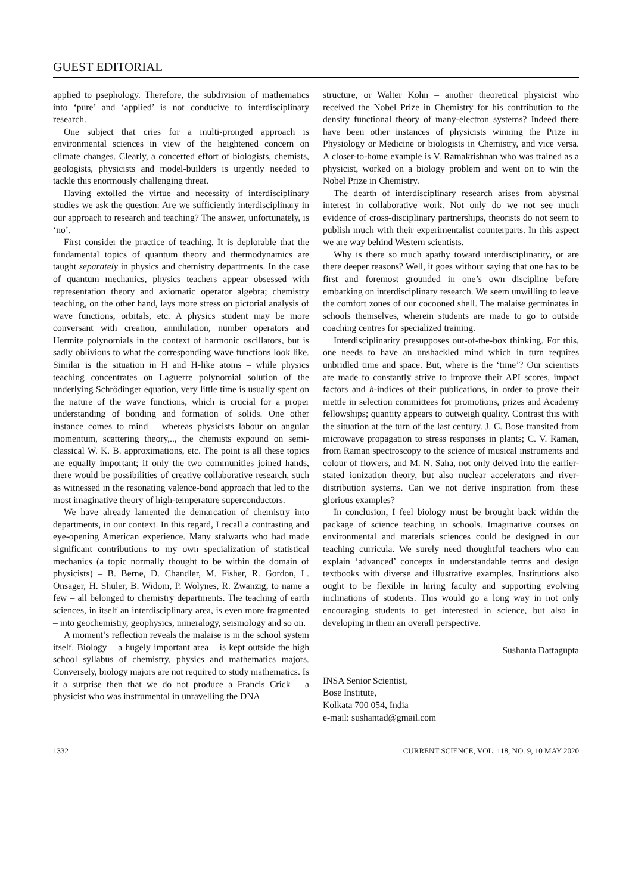GUEST EDITORIAL
applied to psephology. Therefore, the subdivision of mathematics into ‘pure’ and ‘applied’ is not conducive to interdisciplinary research.
One subject that cries for a multi-pronged approach is environmental sciences in view of the heightened concern on climate changes. Clearly, a concerted effort of biologists, chemists, geologists, physicists and model-builders is urgently needed to tackle this enormously challenging threat.
Having extolled the virtue and necessity of interdisciplinary studies we ask the question: Are we sufficiently interdisciplinary in our approach to research and teaching? The answer, unfortunately, is ‘no’.
First consider the practice of teaching. It is deplorable that the fundamental topics of quantum theory and thermodynamics are taught separately in physics and chemistry departments. In the case of quantum mechanics, physics teachers appear obsessed with representation theory and axiomatic operator algebra; chemistry teaching, on the other hand, lays more stress on pictorial analysis of wave functions, orbitals, etc. A physics student may be more conversant with creation, annihilation, number operators and Hermite polynomials in the context of harmonic oscillators, but is sadly oblivious to what the corresponding wave functions look like. Similar is the situation in H and H-like atoms – while physics teaching concentrates on Laguerre polynomial solution of the underlying Schrödinger equation, very little time is usually spent on the nature of the wave functions, which is crucial for a proper understanding of bonding and formation of solids. One other instance comes to mind – whereas physicists labour on angular momentum, scattering theory,.., the chemists expound on semi-classical W. K. B. approximations, etc. The point is all these topics are equally important; if only the two communities joined hands, there would be possibilities of creative collaborative research, such as witnessed in the resonating valence-bond approach that led to the most imaginative theory of high-temperature superconductors.
We have already lamented the demarcation of chemistry into departments, in our context. In this regard, I recall a contrasting and eye-opening American experience. Many stalwarts who had made significant contributions to my own specialization of statistical mechanics (a topic normally thought to be within the domain of physicists) – B. Berne, D. Chandler, M. Fisher, R. Gordon, L. Onsager, H. Shuler, B. Widom, P. Wolynes, R. Zwanzig, to name a few – all belonged to chemistry departments. The teaching of earth sciences, in itself an interdisciplinary area, is even more fragmented – into geochemistry, geophysics, mineralogy, seismology and so on.
A moment’s reflection reveals the malaise is in the school system itself. Biology – a hugely important area – is kept outside the high school syllabus of chemistry, physics and mathematics majors. Conversely, biology majors are not required to study mathematics. Is it a surprise then that we do not produce a Francis Crick – a physicist who was instrumental in unravelling the DNA
structure, or Walter Kohn – another theoretical physicist who received the Nobel Prize in Chemistry for his contribution to the density functional theory of many-electron systems? Indeed there have been other instances of physicists winning the Prize in Physiology or Medicine or biologists in Chemistry, and vice versa. A closer-to-home example is V. Ramakrishnan who was trained as a physicist, worked on a biology problem and went on to win the Nobel Prize in Chemistry.
The dearth of interdisciplinary research arises from abysmal interest in collaborative work. Not only do we not see much evidence of cross-disciplinary partnerships, theorists do not seem to publish much with their experimentalist counterparts. In this aspect we are way behind Western scientists.
Why is there so much apathy toward interdisciplinarity, or are there deeper reasons? Well, it goes without saying that one has to be first and foremost grounded in one’s own discipline before embarking on interdisciplinary research. We seem unwilling to leave the comfort zones of our cocooned shell. The malaise germinates in schools themselves, wherein students are made to go to outside coaching centres for specialized training.
Interdisciplinarity presupposes out-of-the-box thinking. For this, one needs to have an unshackled mind which in turn requires unbridled time and space. But, where is the ‘time’? Our scientists are made to constantly strive to improve their API scores, impact factors and h-indices of their publications, in order to prove their mettle in selection committees for promotions, prizes and Academy fellowships; quantity appears to outweigh quality. Contrast this with the situation at the turn of the last century. J. C. Bose transited from microwave propagation to stress responses in plants; C. V. Raman, from Raman spectroscopy to the science of musical instruments and colour of flowers, and M. N. Saha, not only delved into the earlier-stated ionization theory, but also nuclear accelerators and river-distribution systems. Can we not derive inspiration from these glorious examples?
In conclusion, I feel biology must be brought back within the package of science teaching in schools. Imaginative courses on environmental and materials sciences could be designed in our teaching curricula. We surely need thoughtful teachers who can explain ‘advanced’ concepts in understandable terms and design textbooks with diverse and illustrative examples. Institutions also ought to be flexible in hiring faculty and supporting evolving inclinations of students. This would go a long way in not only encouraging students to get interested in science, but also in developing in them an overall perspective.
Sushanta Dattagupta
INSA Senior Scientist,
Bose Institute,
Kolkata 700 054, India
e-mail: sushantad@gmail.com
1332 CURRENT SCIENCE, VOL. 118, NO. 9, 10 MAY 2020